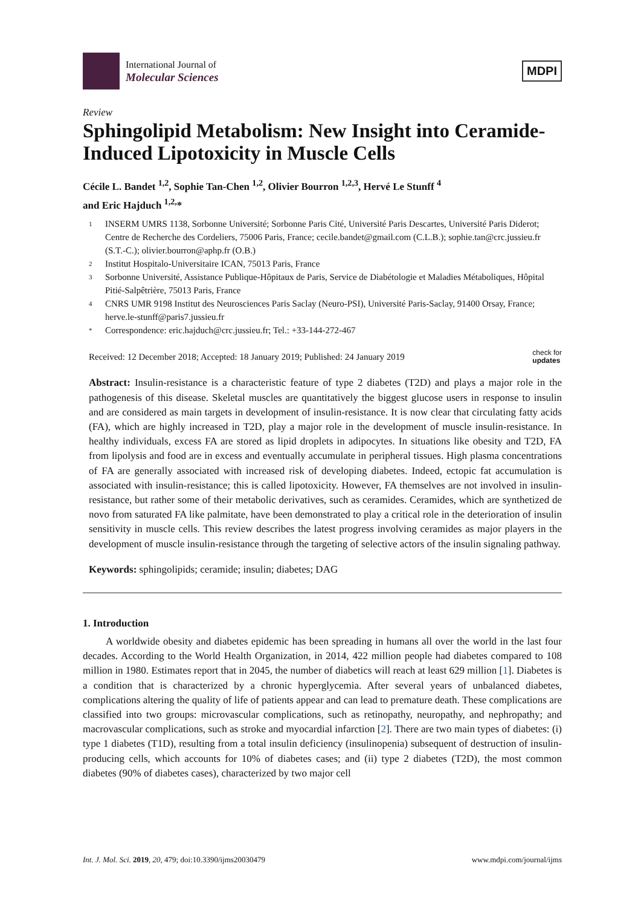International Journal of
Molecular Sciences
MDPI
Review
Sphingolipid Metabolism: New Insight into Ceramide-Induced Lipotoxicity in Muscle Cells
Cécile L. Bandet <sup>1,2</sup>, Sophie Tan-Chen <sup>1,2</sup>, Olivier Bourron <sup>1,2,3</sup>, Hervé Le Stunff <sup>4</sup>
and Eric Hajduch <sup>1,2,</sup>*
1 INSERM UMRS 1138, Sorbonne Université; Sorbonne Paris Cité, Université Paris Descartes, Université Paris Diderot; Centre de Recherche des Cordeliers, 75006 Paris, France; cecile.bandet@gmail.com (C.L.B.); sophie.tan@crc.jussieu.fr (S.T.-C.); olivier.bourron@aphp.fr (O.B.)
2 Institut Hospitalo-Universitaire ICAN, 75013 Paris, France
3 Sorbonne Université, Assistance Publique-Hôpitaux de Paris, Service de Diabétologie et Maladies Métaboliques, Hôpital Pitié-Salpêtrière, 75013 Paris, France
4 CNRS UMR 9198 Institut des Neurosciences Paris Saclay (Neuro-PSI), Université Paris-Saclay, 91400 Orsay, France; herve.le-stunff@paris7.jussieu.fr
* Correspondence: eric.hajduch@crc.jussieu.fr; Tel.: +33-144-272-467
Received: 12 December 2018; Accepted: 18 January 2019; Published: 24 January 2019 check for
updates
Abstract: Insulin-resistance is a characteristic feature of type 2 diabetes (T2D) and plays a major role in the pathogenesis of this disease. Skeletal muscles are quantitatively the biggest glucose users in response to insulin and are considered as main targets in development of insulin-resistance. It is now clear that circulating fatty acids (FA), which are highly increased in T2D, play a major role in the development of muscle insulin-resistance. In healthy individuals, excess FA are stored as lipid droplets in adipocytes. In situations like obesity and T2D, FA from lipolysis and food are in excess and eventually accumulate in peripheral tissues. High plasma concentrations of FA are generally associated with increased risk of developing diabetes. Indeed, ectopic fat accumulation is associated with insulin-resistance; this is called lipotoxicity. However, FA themselves are not involved in insulin-resistance, but rather some of their metabolic derivatives, such as ceramides. Ceramides, which are synthetized de novo from saturated FA like palmitate, have been demonstrated to play a critical role in the deterioration of insulin sensitivity in muscle cells. This review describes the latest progress involving ceramides as major players in the development of muscle insulin-resistance through the targeting of selective actors of the insulin signaling pathway.
Keywords: sphingolipids; ceramide; insulin; diabetes; DAG
1. Introduction
A worldwide obesity and diabetes epidemic has been spreading in humans all over the world in the last four decades. According to the World Health Organization, in 2014, 422 million people had diabetes compared to 108 million in 1980. Estimates report that in 2045, the number of diabetics will reach at least 629 million [1]. Diabetes is a condition that is characterized by a chronic hyperglycemia. After several years of unbalanced diabetes, complications altering the quality of life of patients appear and can lead to premature death. These complications are classified into two groups: microvascular complications, such as retinopathy, neuropathy, and nephropathy; and macrovascular complications, such as stroke and myocardial infarction [2]. There are two main types of diabetes: (i) type 1 diabetes (T1D), resulting from a total insulin deficiency (insulinopenia) subsequent of destruction of insulin-producing cells, which accounts for 10% of diabetes cases; and (ii) type 2 diabetes (T2D), the most common diabetes (90% of diabetes cases), characterized by two major cell
Int. J. Mol. Sci. 2019, 20, 479; doi:10.3390/ijms20030479 www.mdpi.com/journal/ijms